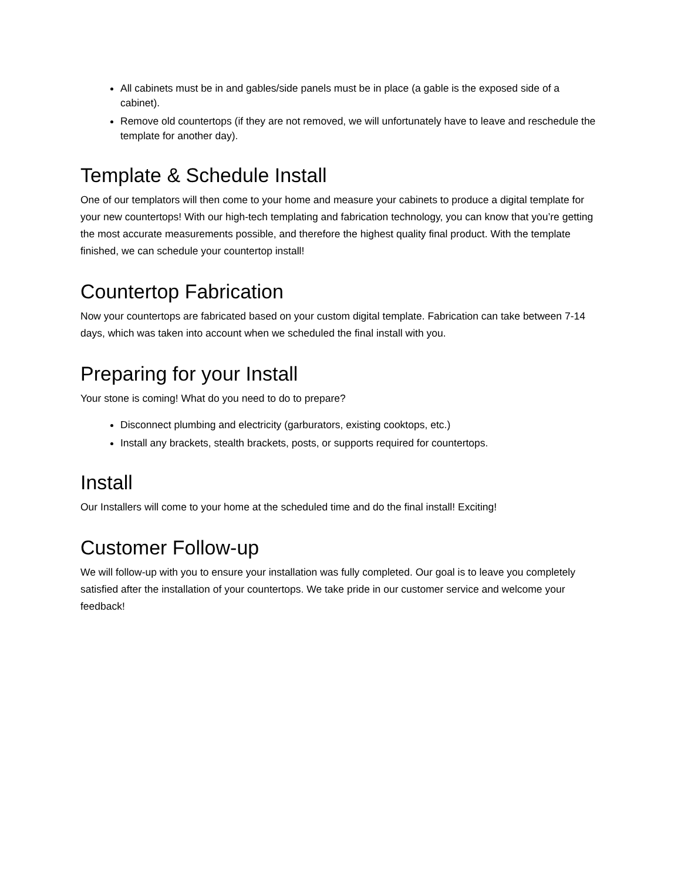All cabinets must be in and gables/side panels must be in place (a gable is the exposed side of a cabinet).
Remove old countertops (if they are not removed, we will unfortunately have to leave and reschedule the template for another day).
Template & Schedule Install
One of our templators will then come to your home and measure your cabinets to produce a digital template for your new countertops! With our high-tech templating and fabrication technology, you can know that you’re getting the most accurate measurements possible, and therefore the highest quality final product. With the template finished, we can schedule your countertop install!
Countertop Fabrication
Now your countertops are fabricated based on your custom digital template. Fabrication can take between 7-14 days, which was taken into account when we scheduled the final install with you.
Preparing for your Install
Your stone is coming! What do you need to do to prepare?
Disconnect plumbing and electricity (garburators, existing cooktops, etc.)
Install any brackets, stealth brackets, posts, or supports required for countertops.
Install
Our Installers will come to your home at the scheduled time and do the final install! Exciting!
Customer Follow-up
We will follow-up with you to ensure your installation was fully completed. Our goal is to leave you completely satisfied after the installation of your countertops. We take pride in our customer service and welcome your feedback!